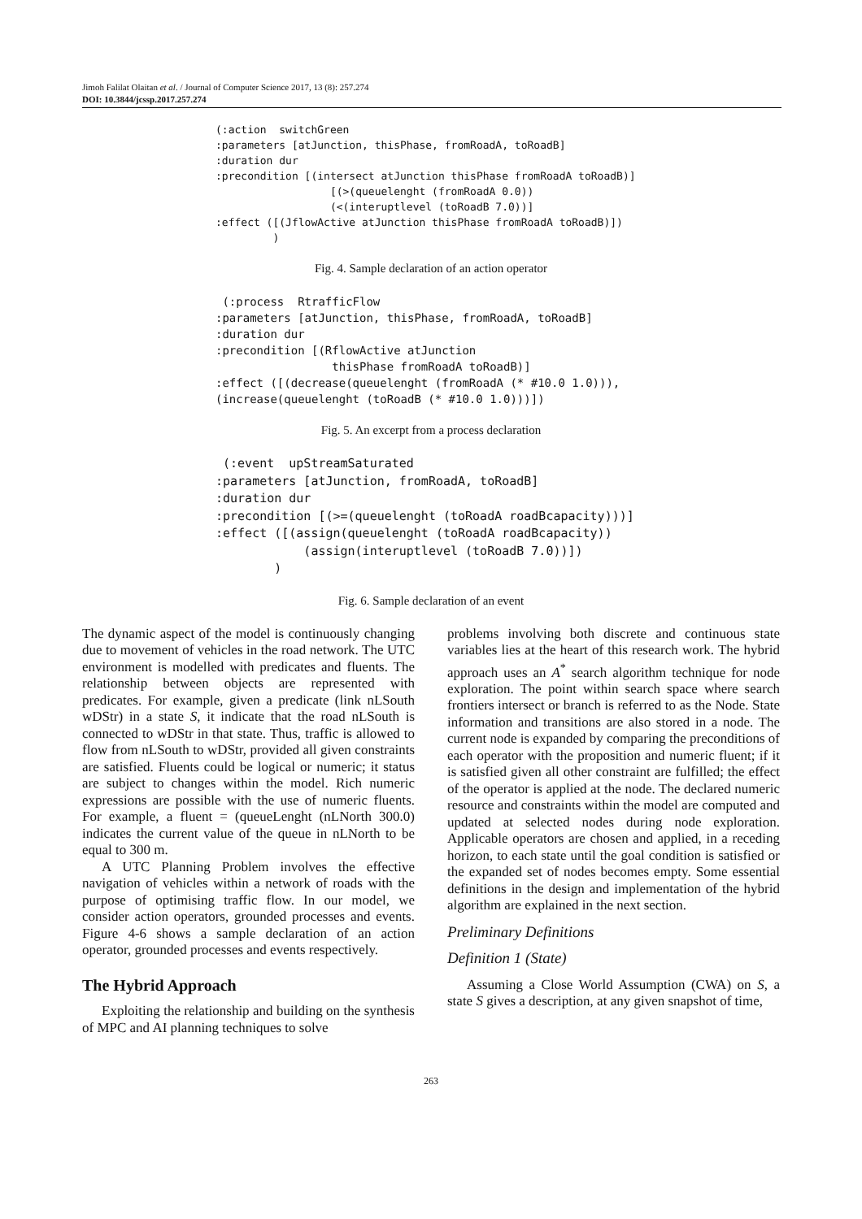Jimoh Falilat Olaitan et al. / Journal of Computer Science 2017, 13 (8): 257.274
DOI: 10.3844/jcssp.2017.257.274
(:action  switchGreen
:parameters [atJunction, thisPhase, fromRoadA, toRoadB]
:duration dur
:precondition [(intersect atJunction thisPhase fromRoadA toRoadB)]
                  [(>(queuelenght (fromRoadA 0.0))
                  (<(interuptlevel (toRoadB 7.0))]
:effect ([(JflowActive atJunction thisPhase fromRoadA toRoadB)])
         )
Fig. 4. Sample declaration of an action operator
 (:process  RtrafficFlow
:parameters [atJunction, thisPhase, fromRoadA, toRoadB]
:duration dur
:precondition [(RflowActive atJunction
                 thisPhase fromRoadA toRoadB)]
:effect ([(decrease(queuelenght (fromRoadA (* #10.0 1.0))),
(increase(queuelenght (toRoadB (* #10.0 1.0)))])
Fig. 5. An excerpt from a process declaration
 (:event  upStreamSaturated
:parameters [atJunction, fromRoadA, toRoadB]
:duration dur
:precondition [(>=(queuelenght (toRoadA roadBcapacity)))]
:effect ([(assign(queuelenght (toRoadA roadBcapacity))
            (assign(interuptlevel (toRoadB 7.0))])
        )
Fig. 6. Sample declaration of an event
The dynamic aspect of the model is continuously changing due to movement of vehicles in the road network. The UTC environment is modelled with predicates and fluents. The relationship between objects are represented with predicates. For example, given a predicate (link nLSouth wDStr) in a state S, it indicate that the road nLSouth is connected to wDStr in that state. Thus, traffic is allowed to flow from nLSouth to wDStr, provided all given constraints are satisfied. Fluents could be logical or numeric; it status are subject to changes within the model. Rich numeric expressions are possible with the use of numeric fluents. For example, a fluent = (queueLenght (nLNorth 300.0) indicates the current value of the queue in nLNorth to be equal to 300 m.
A UTC Planning Problem involves the effective navigation of vehicles within a network of roads with the purpose of optimising traffic flow. In our model, we consider action operators, grounded processes and events. Figure 4-6 shows a sample declaration of an action operator, grounded processes and events respectively.
The Hybrid Approach
Exploiting the relationship and building on the synthesis of MPC and AI planning techniques to solve
problems involving both discrete and continuous state variables lies at the heart of this research work. The hybrid approach uses an A<sup>*</sup> search algorithm technique for node exploration. The point within search space where search frontiers intersect or branch is referred to as the Node. State information and transitions are also stored in a node. The current node is expanded by comparing the preconditions of each operator with the proposition and numeric fluent; if it is satisfied given all other constraint are fulfilled; the effect of the operator is applied at the node. The declared numeric resource and constraints within the model are computed and updated at selected nodes during node exploration. Applicable operators are chosen and applied, in a receding horizon, to each state until the goal condition is satisfied or the expanded set of nodes becomes empty. Some essential definitions in the design and implementation of the hybrid algorithm are explained in the next section.
Preliminary Definitions
Definition 1 (State)
Assuming a Close World Assumption (CWA) on S, a state S gives a description, at any given snapshot of time,
263